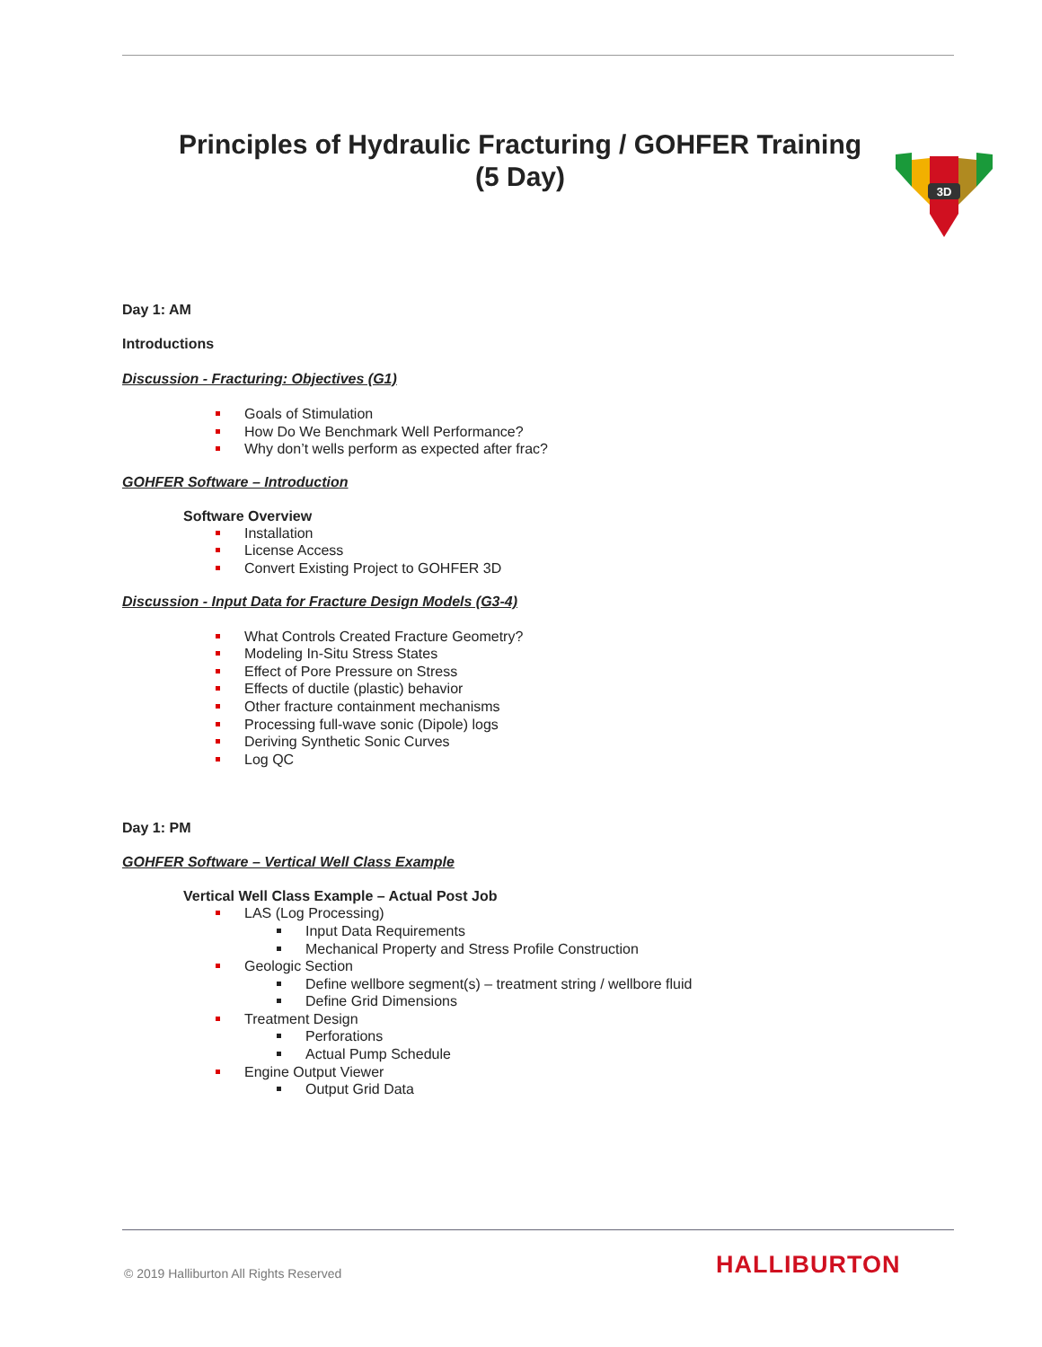3D
Principles of Hydraulic Fracturing / GOHFER Training
(5 Day)
Day 1: AM
Introductions
Discussion - Fracturing: Objectives (G1)
Goals of Stimulation
How Do We Benchmark Well Performance?
Why don’t wells perform as expected after frac?
GOHFER Software – Introduction
Software Overview
Installation
License Access
Convert Existing Project to GOHFER 3D
Discussion - Input Data for Fracture Design Models (G3-4)
What Controls Created Fracture Geometry?
Modeling In-Situ Stress States
Effect of Pore Pressure on Stress
Effects of ductile (plastic) behavior
Other fracture containment mechanisms
Processing full-wave sonic (Dipole) logs
Deriving Synthetic Sonic Curves
Log QC
Day 1: PM
GOHFER Software – Vertical Well Class Example
Vertical Well Class Example – Actual Post Job
LAS (Log Processing)
Input Data Requirements
Mechanical Property and Stress Profile Construction
Geologic Section
Define wellbore segment(s) – treatment string / wellbore fluid
Define Grid Dimensions
Treatment Design
Perforations
Actual Pump Schedule
Engine Output Viewer
Output Grid Data
© 2019 Halliburton All Rights Reserved
HALLIBURTON